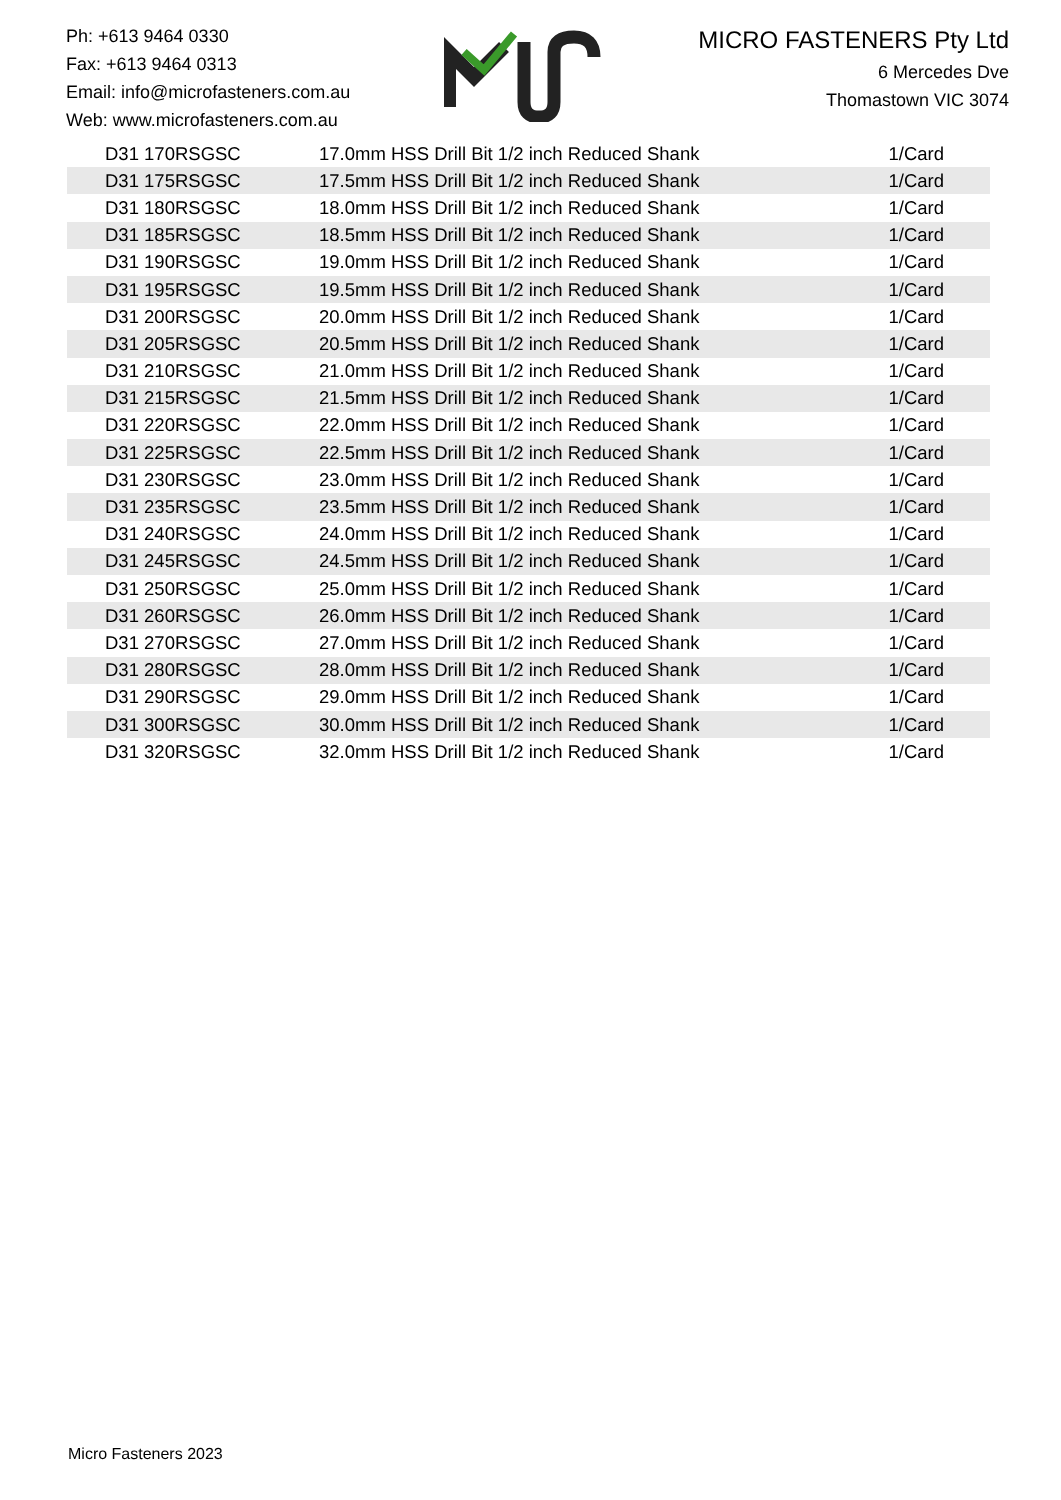Ph: +613 9464 0330
Fax: +613 9464 0313
Email: info@microfasteners.com.au
Web: www.microfasteners.com.au
MICRO FASTENERS Pty Ltd
6 Mercedes Dve
Thomastown VIC 3074
| D31 170RSGSC | 17.0mm HSS Drill Bit 1/2 inch Reduced Shank | 1/Card |
| D31 175RSGSC | 17.5mm HSS Drill Bit 1/2 inch Reduced Shank | 1/Card |
| D31 180RSGSC | 18.0mm HSS Drill Bit 1/2 inch Reduced Shank | 1/Card |
| D31 185RSGSC | 18.5mm HSS Drill Bit 1/2 inch Reduced Shank | 1/Card |
| D31 190RSGSC | 19.0mm HSS Drill Bit 1/2 inch Reduced Shank | 1/Card |
| D31 195RSGSC | 19.5mm HSS Drill Bit 1/2 inch Reduced Shank | 1/Card |
| D31 200RSGSC | 20.0mm HSS Drill Bit 1/2 inch Reduced Shank | 1/Card |
| D31 205RSGSC | 20.5mm HSS Drill Bit 1/2 inch Reduced Shank | 1/Card |
| D31 210RSGSC | 21.0mm HSS Drill Bit 1/2 inch Reduced Shank | 1/Card |
| D31 215RSGSC | 21.5mm HSS Drill Bit 1/2 inch Reduced Shank | 1/Card |
| D31 220RSGSC | 22.0mm HSS Drill Bit 1/2 inch Reduced Shank | 1/Card |
| D31 225RSGSC | 22.5mm HSS Drill Bit 1/2 inch Reduced Shank | 1/Card |
| D31 230RSGSC | 23.0mm HSS Drill Bit 1/2 inch Reduced Shank | 1/Card |
| D31 235RSGSC | 23.5mm HSS Drill Bit 1/2 inch Reduced Shank | 1/Card |
| D31 240RSGSC | 24.0mm HSS Drill Bit 1/2 inch Reduced Shank | 1/Card |
| D31 245RSGSC | 24.5mm HSS Drill Bit 1/2 inch Reduced Shank | 1/Card |
| D31 250RSGSC | 25.0mm HSS Drill Bit 1/2 inch Reduced Shank | 1/Card |
| D31 260RSGSC | 26.0mm HSS Drill Bit 1/2 inch Reduced Shank | 1/Card |
| D31 270RSGSC | 27.0mm HSS Drill Bit 1/2 inch Reduced Shank | 1/Card |
| D31 280RSGSC | 28.0mm HSS Drill Bit 1/2 inch Reduced Shank | 1/Card |
| D31 290RSGSC | 29.0mm HSS Drill Bit 1/2 inch Reduced Shank | 1/Card |
| D31 300RSGSC | 30.0mm HSS Drill Bit 1/2 inch Reduced Shank | 1/Card |
| D31 320RSGSC | 32.0mm HSS Drill Bit 1/2 inch Reduced Shank | 1/Card |
Micro Fasteners 2023